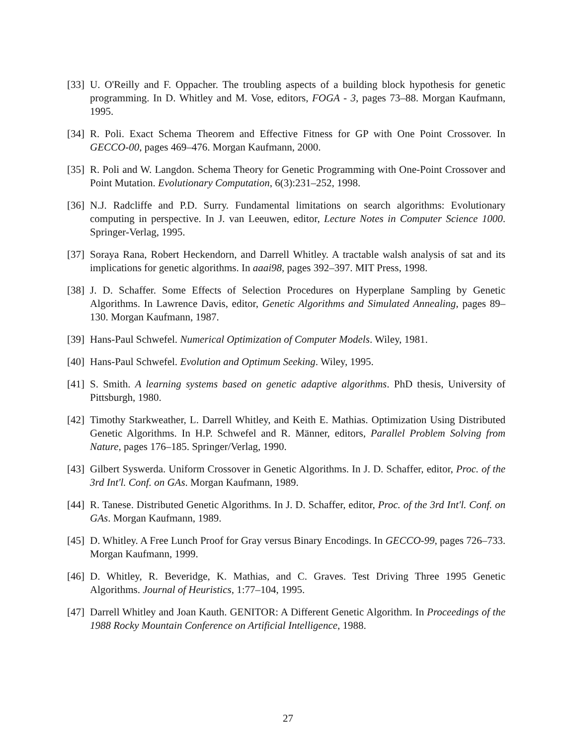[33]
U. O'Reilly and F. Oppacher. The troubling aspects of a building block hypothesis for genetic programming. In D. Whitley and M. Vose, editors, FOGA - 3, pages 73–88. Morgan Kaufmann, 1995.
[34]
R. Poli. Exact Schema Theorem and Effective Fitness for GP with One Point Crossover. In GECCO-00, pages 469–476. Morgan Kaufmann, 2000.
[35]
R. Poli and W. Langdon. Schema Theory for Genetic Programming with One-Point Crossover and Point Mutation. Evolutionary Computation, 6(3):231–252, 1998.
[36]
N.J. Radcliffe and P.D. Surry. Fundamental limitations on search algorithms: Evolutionary computing in perspective. In J. van Leeuwen, editor, Lecture Notes in Computer Science 1000. Springer-Verlag, 1995.
[37]
Soraya Rana, Robert Heckendorn, and Darrell Whitley. A tractable walsh analysis of sat and its implications for genetic algorithms. In aaai98, pages 392–397. MIT Press, 1998.
[38]
J. D. Schaffer. Some Effects of Selection Procedures on Hyperplane Sampling by Genetic Algorithms. In Lawrence Davis, editor, Genetic Algorithms and Simulated Annealing, pages 89–130. Morgan Kaufmann, 1987.
[39]
Hans-Paul Schwefel. Numerical Optimization of Computer Models. Wiley, 1981.
[40]
Hans-Paul Schwefel. Evolution and Optimum Seeking. Wiley, 1995.
[41]
S. Smith. A learning systems based on genetic adaptive algorithms. PhD thesis, University of Pittsburgh, 1980.
[42]
Timothy Starkweather, L. Darrell Whitley, and Keith E. Mathias. Optimization Using Distributed Genetic Algorithms. In H.P. Schwefel and R. Männer, editors, Parallel Problem Solving from Nature, pages 176–185. Springer/Verlag, 1990.
[43]
Gilbert Syswerda. Uniform Crossover in Genetic Algorithms. In J. D. Schaffer, editor, Proc. of the 3rd Int'l. Conf. on GAs. Morgan Kaufmann, 1989.
[44]
R. Tanese. Distributed Genetic Algorithms. In J. D. Schaffer, editor, Proc. of the 3rd Int'l. Conf. on GAs. Morgan Kaufmann, 1989.
[45]
D. Whitley. A Free Lunch Proof for Gray versus Binary Encodings. In GECCO-99, pages 726–733. Morgan Kaufmann, 1999.
[46]
D. Whitley, R. Beveridge, K. Mathias, and C. Graves. Test Driving Three 1995 Genetic Algorithms. Journal of Heuristics, 1:77–104, 1995.
[47]
Darrell Whitley and Joan Kauth. GENITOR: A Different Genetic Algorithm. In Proceedings of the 1988 Rocky Mountain Conference on Artificial Intelligence, 1988.
27